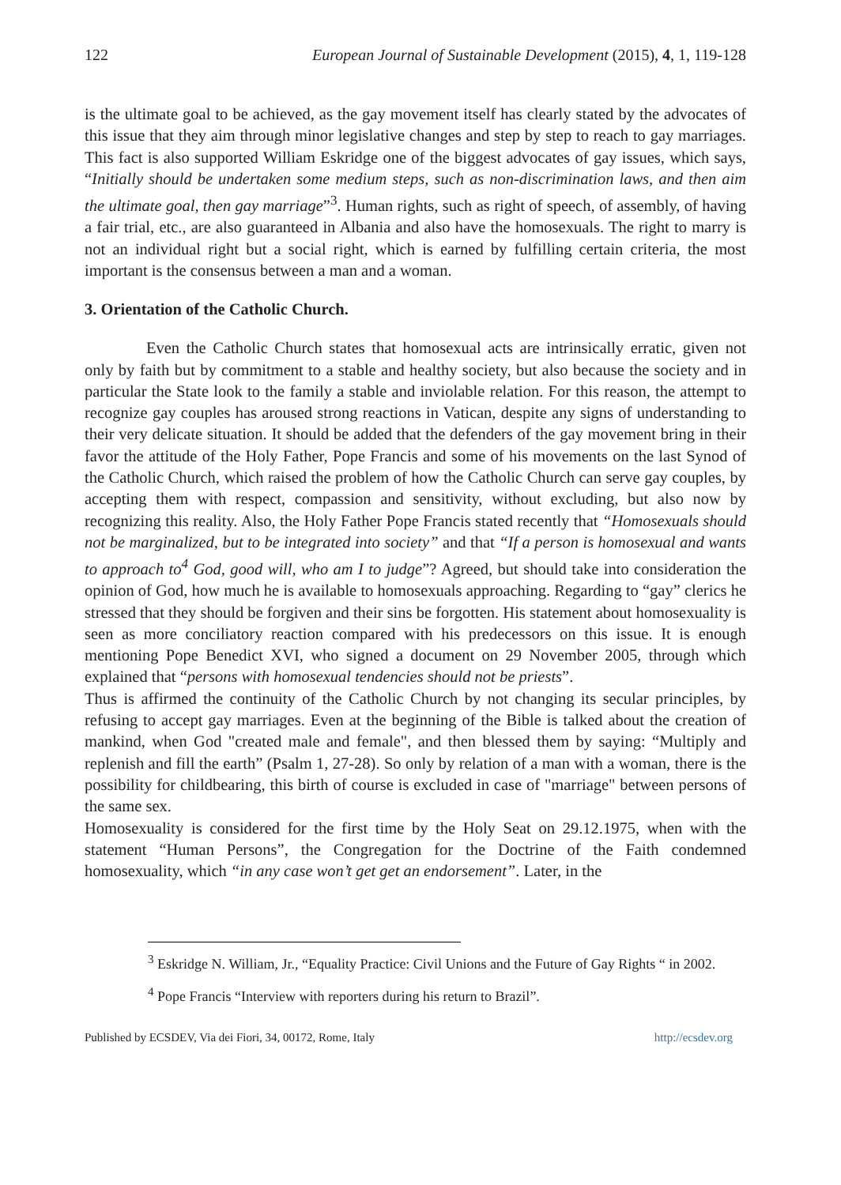122 European Journal of Sustainable Development (2015), 4, 1, 119-128
is the ultimate goal to be achieved, as the gay movement itself has clearly stated by the advocates of this issue that they aim through minor legislative changes and step by step to reach to gay marriages. This fact is also supported William Eskridge one of the biggest advocates of gay issues, which says, “Initially should be undertaken some medium steps, such as non-discrimination laws, and then aim the ultimate goal, then gay marriage”<sup>3</sup>. Human rights, such as right of speech, of assembly, of having a fair trial, etc., are also guaranteed in Albania and also have the homosexuals. The right to marry is not an individual right but a social right, which is earned by fulfilling certain criteria, the most important is the consensus between a man and a woman.
3. Orientation of the Catholic Church.
Even the Catholic Church states that homosexual acts are intrinsically erratic, given not only by faith but by commitment to a stable and healthy society, but also because the society and in particular the State look to the family a stable and inviolable relation. For this reason, the attempt to recognize gay couples has aroused strong reactions in Vatican, despite any signs of understanding to their very delicate situation. It should be added that the defenders of the gay movement bring in their favor the attitude of the Holy Father, Pope Francis and some of his movements on the last Synod of the Catholic Church, which raised the problem of how the Catholic Church can serve gay couples, by accepting them with respect, compassion and sensitivity, without excluding, but also now by recognizing this reality. Also, the Holy Father Pope Francis stated recently that “Homosexuals should not be marginalized, but to be integrated into society” and that “If a person is homosexual and wants to approach to<sup>4</sup> God, good will, who am I to judge”? Agreed, but should take into consideration the opinion of God, how much he is available to homosexuals approaching. Regarding to “gay” clerics he stressed that they should be forgiven and their sins be forgotten. His statement about homosexuality is seen as more conciliatory reaction compared with his predecessors on this issue. It is enough mentioning Pope Benedict XVI, who signed a document on 29 November 2005, through which explained that “persons with homosexual tendencies should not be priests”.
Thus is affirmed the continuity of the Catholic Church by not changing its secular principles, by refusing to accept gay marriages. Even at the beginning of the Bible is talked about the creation of mankind, when God "created male and female", and then blessed them by saying: “Multiply and replenish and fill the earth” (Psalm 1, 27-28). So only by relation of a man with a woman, there is the possibility for childbearing, this birth of course is excluded in case of "marriage" between persons of the same sex.
Homosexuality is considered for the first time by the Holy Seat on 29.12.1975, when with the statement “Human Persons”, the Congregation for the Doctrine of the Faith condemned homosexuality, which “in any case won’t get get an endorsement”. Later, in the
<sup>3</sup> Eskridge N. William, Jr., “Equality Practice: Civil Unions and the Future of Gay Rights “ in 2002.
<sup>4</sup> Pope Francis “Interview with reporters during his return to Brazil”.
Published by ECSDEV, Via dei Fiori, 34, 00172, Rome, Italy http://ecsdev.org